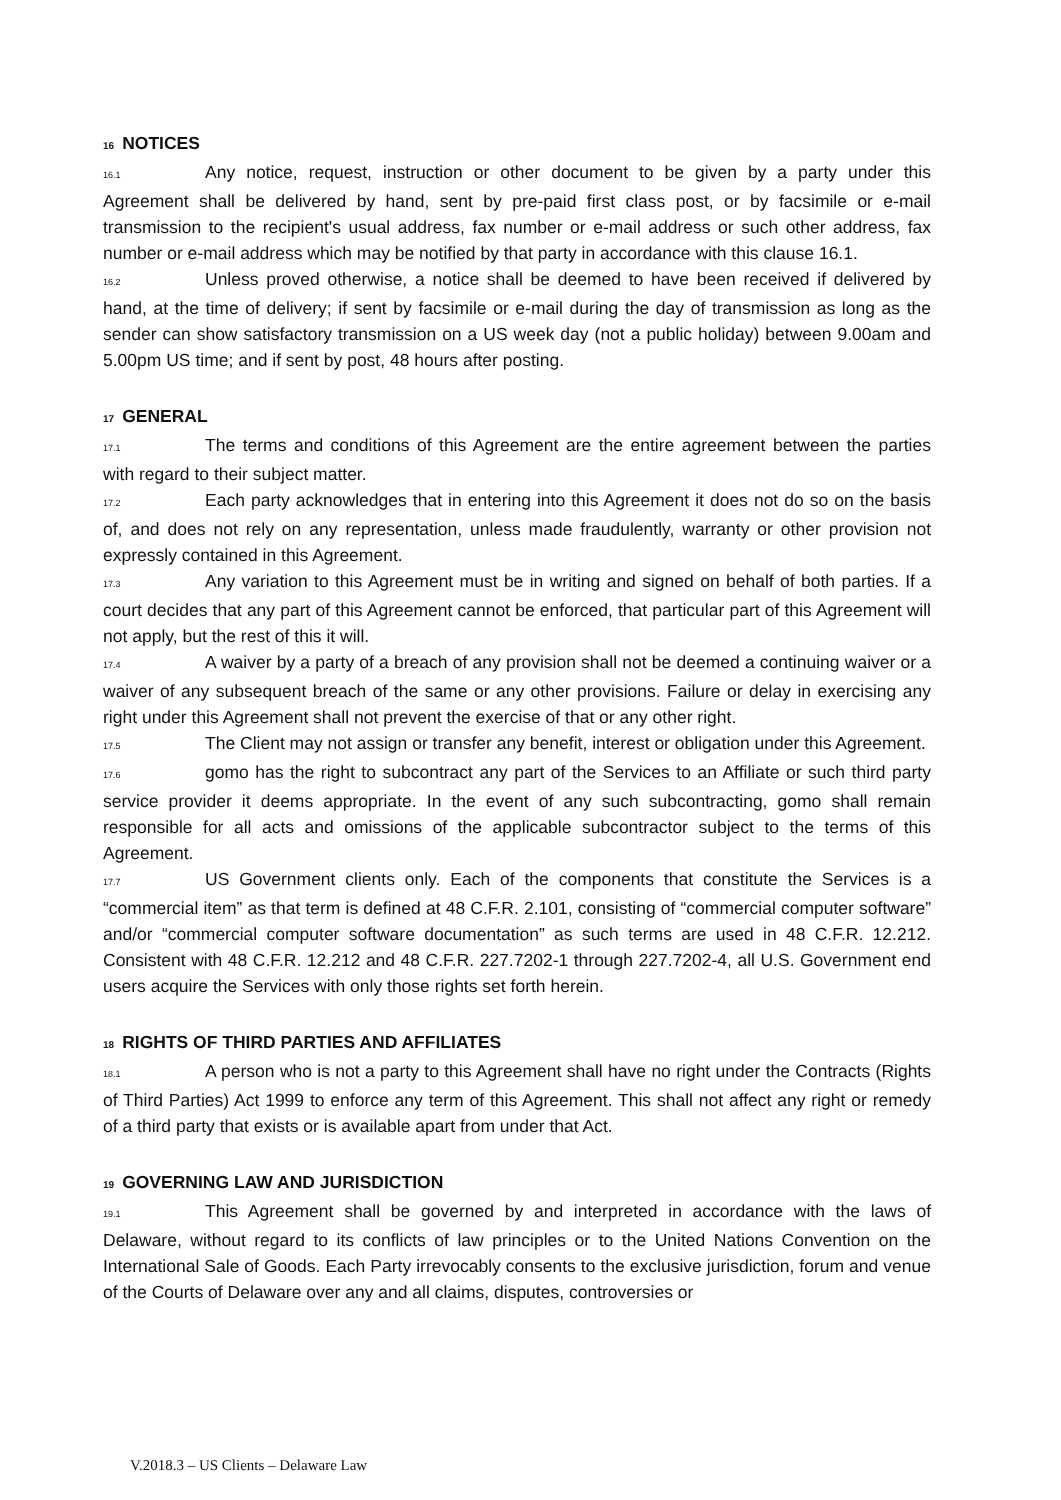16 NOTICES
16.1 Any notice, request, instruction or other document to be given by a party under this Agreement shall be delivered by hand, sent by pre-paid first class post, or by facsimile or e-mail transmission to the recipient's usual address, fax number or e-mail address or such other address, fax number or e-mail address which may be notified by that party in accordance with this clause 16.1.
16.2 Unless proved otherwise, a notice shall be deemed to have been received if delivered by hand, at the time of delivery; if sent by facsimile or e-mail during the day of transmission as long as the sender can show satisfactory transmission on a US week day (not a public holiday) between 9.00am and 5.00pm US time; and if sent by post, 48 hours after posting.
17 GENERAL
17.1 The terms and conditions of this Agreement are the entire agreement between the parties with regard to their subject matter.
17.2 Each party acknowledges that in entering into this Agreement it does not do so on the basis of, and does not rely on any representation, unless made fraudulently, warranty or other provision not expressly contained in this Agreement.
17.3 Any variation to this Agreement must be in writing and signed on behalf of both parties. If a court decides that any part of this Agreement cannot be enforced, that particular part of this Agreement will not apply, but the rest of this it will.
17.4 A waiver by a party of a breach of any provision shall not be deemed a continuing waiver or a waiver of any subsequent breach of the same or any other provisions. Failure or delay in exercising any right under this Agreement shall not prevent the exercise of that or any other right.
17.5 The Client may not assign or transfer any benefit, interest or obligation under this Agreement.
17.6 gomo has the right to subcontract any part of the Services to an Affiliate or such third party service provider it deems appropriate. In the event of any such subcontracting, gomo shall remain responsible for all acts and omissions of the applicable subcontractor subject to the terms of this Agreement.
17.7 US Government clients only. Each of the components that constitute the Services is a “commercial item” as that term is defined at 48 C.F.R. 2.101, consisting of “commercial computer software” and/or “commercial computer software documentation” as such terms are used in 48 C.F.R. 12.212. Consistent with 48 C.F.R. 12.212 and 48 C.F.R. 227.7202-1 through 227.7202-4, all U.S. Government end users acquire the Services with only those rights set forth herein.
18 RIGHTS OF THIRD PARTIES AND AFFILIATES
18.1 A person who is not a party to this Agreement shall have no right under the Contracts (Rights of Third Parties) Act 1999 to enforce any term of this Agreement. This shall not affect any right or remedy of a third party that exists or is available apart from under that Act.
19 GOVERNING LAW AND JURISDICTION
19.1 This Agreement shall be governed by and interpreted in accordance with the laws of Delaware, without regard to its conflicts of law principles or to the United Nations Convention on the International Sale of Goods. Each Party irrevocably consents to the exclusive jurisdiction, forum and venue of the Courts of Delaware over any and all claims, disputes, controversies or
V.2018.3 – US Clients – Delaware Law